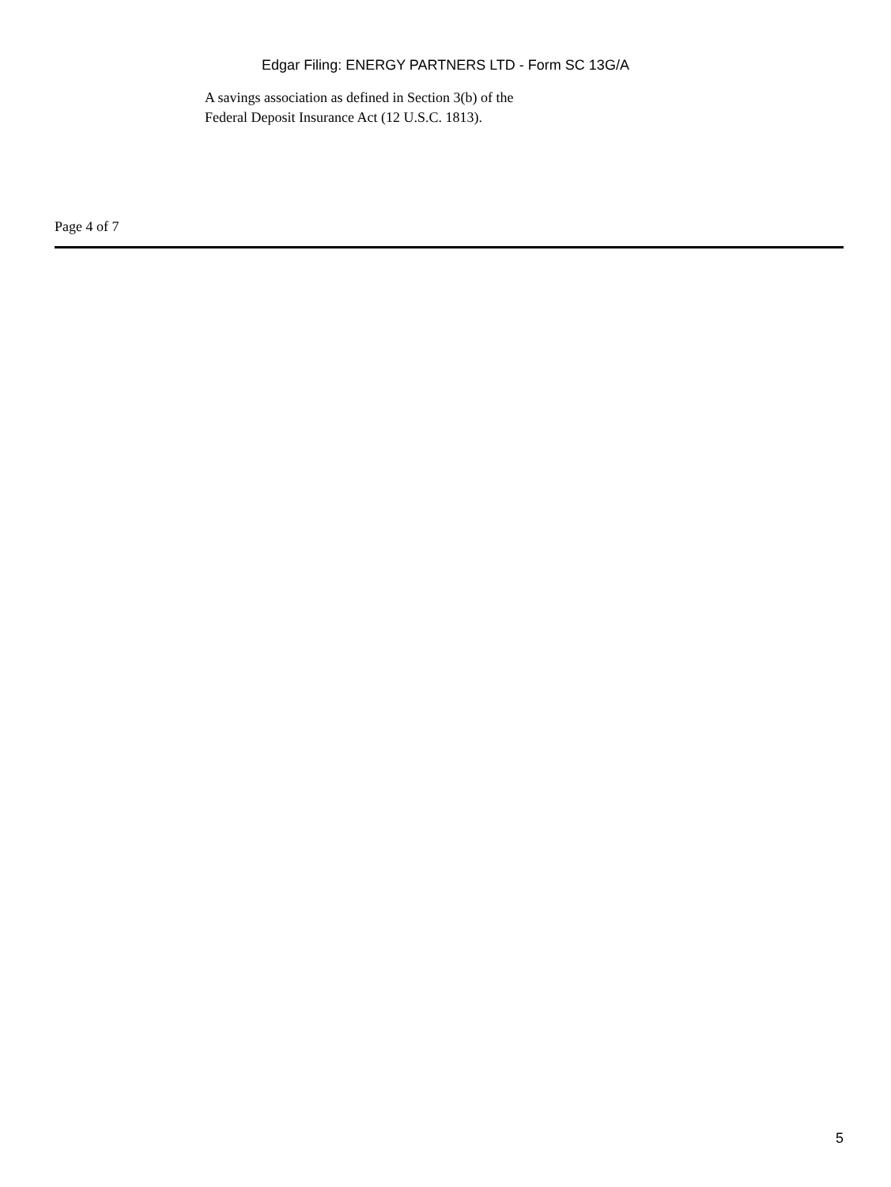Edgar Filing: ENERGY PARTNERS LTD - Form SC 13G/A
A savings association as defined in Section 3(b) of the
Federal Deposit Insurance Act (12 U.S.C. 1813).
Page 4 of 7
5